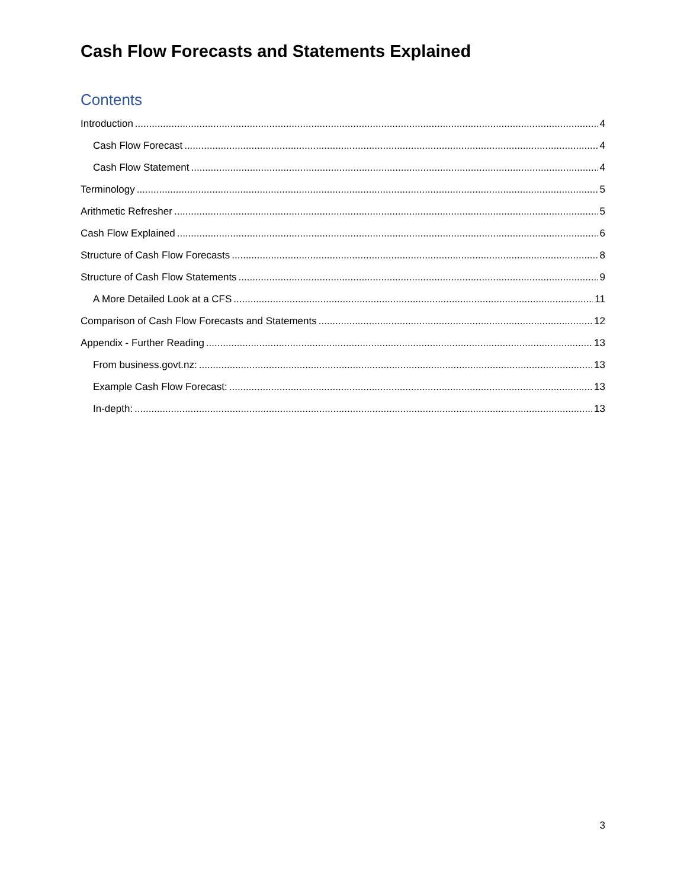Cash Flow Forecasts and Statements Explained
Contents
Introduction 4
Cash Flow Forecast 4
Cash Flow Statement 4
Terminology 5
Arithmetic Refresher 5
Cash Flow Explained 6
Structure of Cash Flow Forecasts 8
Structure of Cash Flow Statements 9
A More Detailed Look at a CFS 11
Comparison of Cash Flow Forecasts and Statements 12
Appendix - Further Reading 13
From business.govt.nz: 13
Example Cash Flow Forecast: 13
In-depth: 13
3